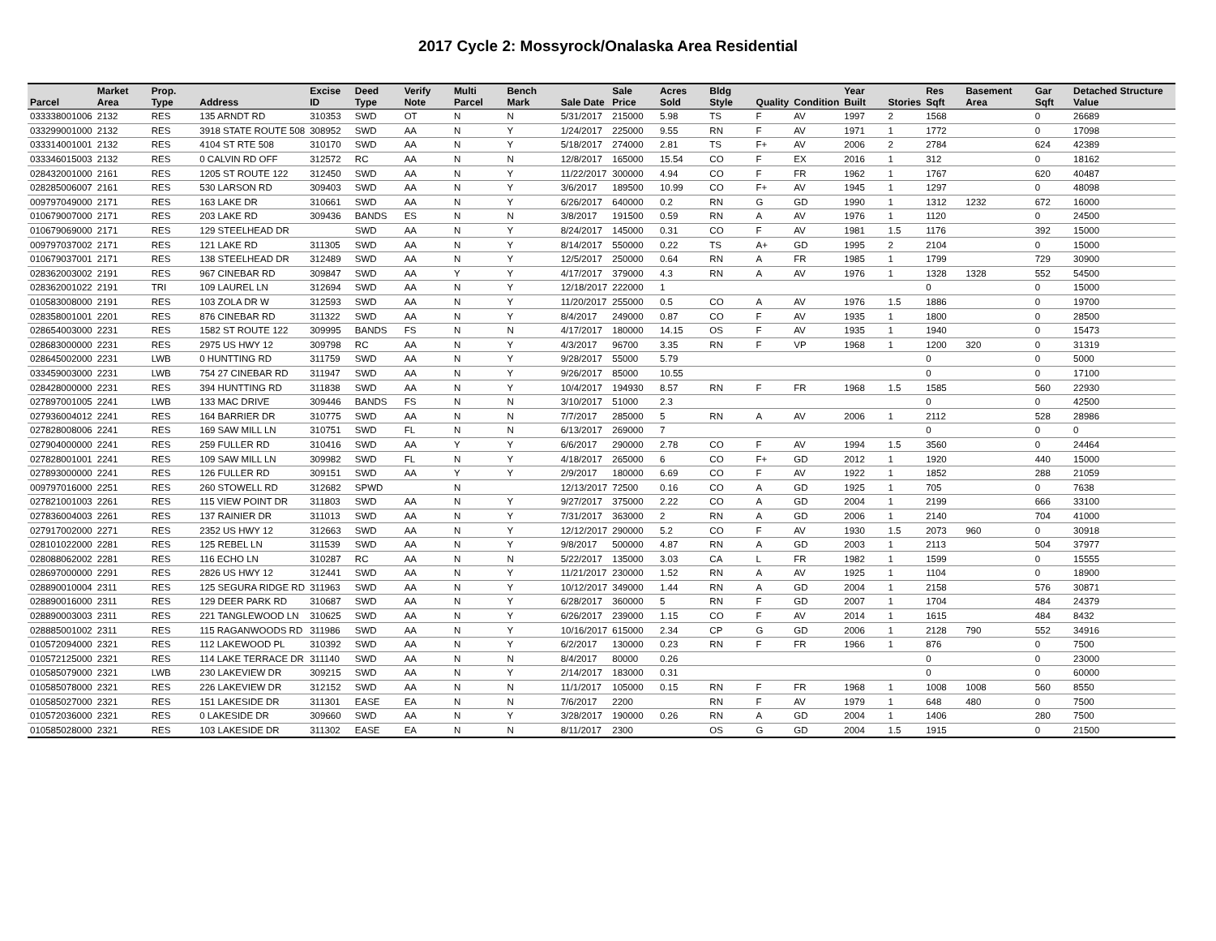2017 Cycle 2: Mossyrock/Onalaska Area Residential
| Parcel | Market Area | Prop. Type | Address | Excise ID | Deed Type | Verify Note | Multi Parcel | Bench Mark | Sale Date | Sale Price | Acres Sold | Bldg Style | Quality | Condition | Year Built | Stories | Res Sqft | Basement Area | Gar Sqft | Detached Structure Value |
| --- | --- | --- | --- | --- | --- | --- | --- | --- | --- | --- | --- | --- | --- | --- | --- | --- | --- | --- | --- | --- |
| 033338001006 | 2132 | RES | 135 ARNDT RD | 310353 | SWD | OT | N | N | 5/31/2017 | 215000 | 5.98 | TS | F | AV | 1997 | 2 | 1568 | | 0 | 26689 |
| 033299001000 | 2132 | RES | 3918 STATE ROUTE 508 | 308952 | SWD | AA | N | Y | 1/24/2017 | 225000 | 9.55 | RN | F | AV | 1971 | 1 | 1772 | | 0 | 17098 |
| 033314001001 | 2132 | RES | 4104 ST RTE 508 | 310170 | SWD | AA | N | Y | 5/18/2017 | 274000 | 2.81 | TS | F+ | AV | 2006 | 2 | 2784 | | 624 | 42389 |
| 033346015003 | 2132 | RES | 0 CALVIN RD OFF | 312572 | RC | AA | N | N | 12/8/2017 | 165000 | 15.54 | CO | F | EX | 2016 | 1 | 312 | | 0 | 18162 |
| 028432001000 | 2161 | RES | 1205 ST ROUTE 122 | 312450 | SWD | AA | N | Y | 11/22/2017 | 300000 | 4.94 | CO | F | FR | 1962 | 1 | 1767 | | 620 | 40487 |
| 028285006007 | 2161 | RES | 530 LARSON RD | 309403 | SWD | AA | N | Y | 3/6/2017 | 189500 | 10.99 | CO | F+ | AV | 1945 | 1 | 1297 | | 0 | 48098 |
| 009797049000 | 2171 | RES | 163 LAKE DR | 310661 | SWD | AA | N | Y | 6/26/2017 | 640000 | 0.2 | RN | G | GD | 1990 | 1 | 1312 | 1232 | 672 | 16000 |
| 010679007000 | 2171 | RES | 203 LAKE RD | 309436 | BANDS | ES | N | N | 3/8/2017 | 191500 | 0.59 | RN | A | AV | 1976 | 1 | 1120 | | 0 | 24500 |
| 010679069000 | 2171 | RES | 129 STEELHEAD DR | | SWD | AA | N | Y | 8/24/2017 | 145000 | 0.31 | CO | F | AV | 1981 | 1.5 | 1176 | | 392 | 15000 |
| 009797037002 | 2171 | RES | 121 LAKE RD | 311305 | SWD | AA | N | Y | 8/14/2017 | 550000 | 0.22 | TS | A+ | GD | 1995 | 2 | 2104 | | 0 | 15000 |
| 010679037001 | 2171 | RES | 138 STEELHEAD DR | 312489 | SWD | AA | N | Y | 12/5/2017 | 250000 | 0.64 | RN | A | FR | 1985 | 1 | 1799 | | 729 | 30900 |
| 028362003002 | 2191 | RES | 967 CINEBAR RD | 309847 | SWD | AA | Y | Y | 4/17/2017 | 379000 | 4.3 | RN | A | AV | 1976 | 1 | 1328 | 1328 | 552 | 54500 |
| 028362001022 | 2191 | TRI | 109 LAUREL LN | 312694 | SWD | AA | N | Y | 12/18/2017 | 222000 | 1 | | | | | | 0 | | 0 | 15000 |
| 010583008000 | 2191 | RES | 103 ZOLA DR W | 312593 | SWD | AA | N | Y | 11/20/2017 | 255000 | 0.5 | CO | A | AV | 1976 | 1.5 | 1886 | | 0 | 19700 |
| 028358001001 | 2201 | RES | 876 CINEBAR RD | 311322 | SWD | AA | N | Y | 8/4/2017 | 249000 | 0.87 | CO | F | AV | 1935 | 1 | 1800 | | 0 | 28500 |
| 028654003000 | 2231 | RES | 1582 ST ROUTE 122 | 309995 | BANDS | FS | N | N | 4/17/2017 | 180000 | 14.15 | OS | F | AV | 1935 | 1 | 1940 | | 0 | 15473 |
| 028683000000 | 2231 | RES | 2975 US HWY 12 | 309798 | RC | AA | N | Y | 4/3/2017 | 96700 | 3.35 | RN | F | VP | 1968 | 1 | 1200 | 320 | 0 | 31319 |
| 028645002000 | 2231 | LWB | 0 HUNTTING RD | 311759 | SWD | AA | N | Y | 9/28/2017 | 55000 | 5.79 | | | | | | 0 | | 0 | 5000 |
| 033459003000 | 2231 | LWB | 754 27 CINEBAR RD | 311947 | SWD | AA | N | Y | 9/26/2017 | 85000 | 10.55 | | | | | | 0 | | 0 | 17100 |
| 028428000000 | 2231 | RES | 394 HUNTTING RD | 311838 | SWD | AA | N | Y | 10/4/2017 | 194930 | 8.57 | RN | F | FR | 1968 | 1.5 | 1585 | | 560 | 22930 |
| 027897001005 | 2241 | LWB | 133 MAC DRIVE | 309446 | BANDS | FS | N | N | 3/10/2017 | 51000 | 2.3 | | | | | | 0 | | 0 | 42500 |
| 027936004012 | 2241 | RES | 164 BARRIER DR | 310775 | SWD | AA | N | N | 7/7/2017 | 285000 | 5 | RN | A | AV | 2006 | 1 | 2112 | | 528 | 28986 |
| 027828008006 | 2241 | RES | 169 SAW MILL LN | 310751 | SWD | FL | N | N | 6/13/2017 | 269000 | 7 | | | | | | 0 | | 0 | 0 |
| 027904000000 | 2241 | RES | 259 FULLER RD | 310416 | SWD | AA | Y | Y | 6/6/2017 | 290000 | 2.78 | CO | F | AV | 1994 | 1.5 | 3560 | | 0 | 24464 |
| 027828001001 | 2241 | RES | 109 SAW MILL LN | 309982 | SWD | FL | N | Y | 4/18/2017 | 265000 | 6 | CO | F+ | GD | 2012 | 1 | 1920 | | 440 | 15000 |
| 027893000000 | 2241 | RES | 126 FULLER RD | 309151 | SWD | AA | Y | Y | 2/9/2017 | 180000 | 6.69 | CO | F | AV | 1922 | 1 | 1852 | | 288 | 21059 |
| 009797016000 | 2251 | RES | 260 STOWELL RD | 312682 | SPWD | | N | | 12/13/2017 | 72500 | 0.16 | CO | A | GD | 1925 | 1 | 705 | | 0 | 7638 |
| 027821001003 | 2261 | RES | 115 VIEW POINT DR | 311803 | SWD | AA | N | Y | 9/27/2017 | 375000 | 2.22 | CO | A | GD | 2004 | 1 | 2199 | | 666 | 33100 |
| 027836004003 | 2261 | RES | 137 RAINIER DR | 311013 | SWD | AA | N | Y | 7/31/2017 | 363000 | 2 | RN | A | GD | 2006 | 1 | 2140 | | 704 | 41000 |
| 027917002000 | 2271 | RES | 2352 US HWY 12 | 312663 | SWD | AA | N | Y | 12/12/2017 | 290000 | 5.2 | CO | F | AV | 1930 | 1.5 | 2073 | 960 | 0 | 30918 |
| 028101022000 | 2281 | RES | 125 REBEL LN | 311539 | SWD | AA | N | Y | 9/8/2017 | 500000 | 4.87 | RN | A | GD | 2003 | 1 | 2113 | | 504 | 37977 |
| 028088062002 | 2281 | RES | 116 ECHO LN | 310287 | RC | AA | N | N | 5/22/2017 | 135000 | 3.03 | CA | L | FR | 1982 | 1 | 1599 | | 0 | 15555 |
| 028697000000 | 2291 | RES | 2826 US HWY 12 | 312441 | SWD | AA | N | Y | 11/21/2017 | 230000 | 1.52 | RN | A | AV | 1925 | 1 | 1104 | | 0 | 18900 |
| 028890010004 | 2311 | RES | 125 SEGURA RIDGE RD | 311963 | SWD | AA | N | Y | 10/12/2017 | 349000 | 1.44 | RN | A | GD | 2004 | 1 | 2158 | | 576 | 30871 |
| 028890016000 | 2311 | RES | 129 DEER PARK RD | 310687 | SWD | AA | N | Y | 6/28/2017 | 360000 | 5 | RN | F | GD | 2007 | 1 | 1704 | | 484 | 24379 |
| 028890003003 | 2311 | RES | 221 TANGLEWOOD LN | 310625 | SWD | AA | N | Y | 6/26/2017 | 239000 | 1.15 | CO | F | AV | 2014 | 1 | 1615 | | 484 | 8432 |
| 028885001002 | 2311 | RES | 115 RAGANWOODS RD | 311986 | SWD | AA | N | Y | 10/16/2017 | 615000 | 2.34 | CP | G | GD | 2006 | 1 | 2128 | 790 | 552 | 34916 |
| 010572094000 | 2321 | RES | 112 LAKEWOOD PL | 310392 | SWD | AA | N | Y | 6/2/2017 | 130000 | 0.23 | RN | F | FR | 1966 | 1 | 876 | | 0 | 7500 |
| 010572125000 | 2321 | RES | 114 LAKE TERRACE DR | 311140 | SWD | AA | N | N | 8/4/2017 | 80000 | 0.26 | | | | | | 0 | | 0 | 23000 |
| 010585079000 | 2321 | LWB | 230 LAKEVIEW DR | 309215 | SWD | AA | N | Y | 2/14/2017 | 183000 | 0.31 | | | | | | 0 | | 0 | 60000 |
| 010585078000 | 2321 | RES | 226 LAKEVIEW DR | 312152 | SWD | AA | N | N | 11/1/2017 | 105000 | 0.15 | RN | F | FR | 1968 | 1 | 1008 | 1008 | 560 | 8550 |
| 010585027000 | 2321 | RES | 151 LAKESIDE DR | 311301 | EASE | EA | N | N | 7/6/2017 | 2200 | | RN | F | AV | 1979 | 1 | 648 | 480 | 0 | 7500 |
| 010572036000 | 2321 | RES | 0 LAKESIDE DR | 309660 | SWD | AA | N | Y | 3/28/2017 | 190000 | 0.26 | RN | A | GD | 2004 | 1 | 1406 | | 280 | 7500 |
| 010585028000 | 2321 | RES | 103 LAKESIDE DR | 311302 | EASE | EA | N | N | 8/11/2017 | 2300 | | OS | G | GD | 2004 | 1.5 | 1915 | | 0 | 21500 |